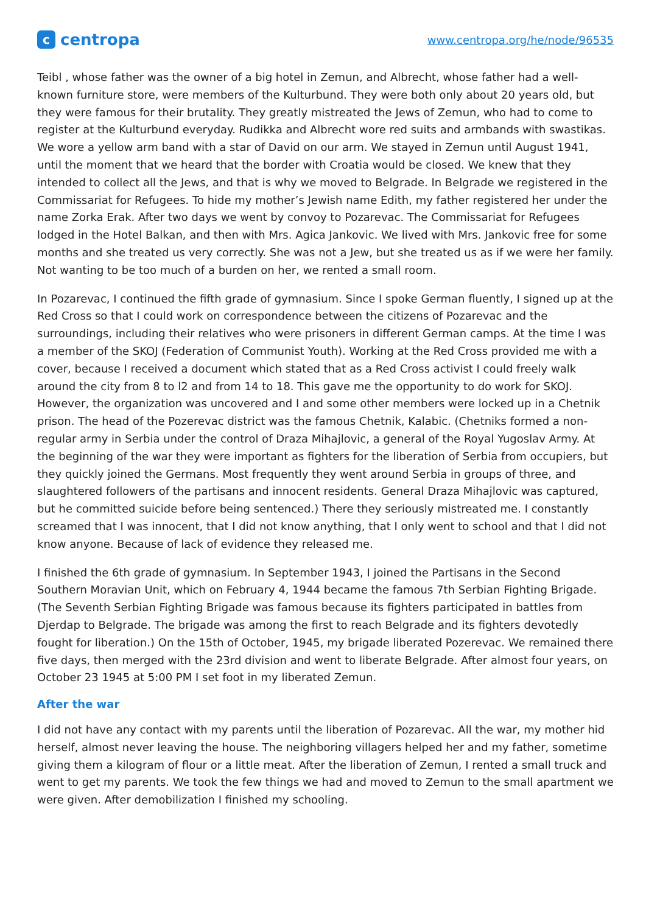ccentropa
www.centropa.org/he/node/96535
Teibl , whose father was the owner of a big hotel in Zemun, and Albrecht, whose father had a well-known furniture store, were members of the Kulturbund. They were both only about 20 years old, but they were famous for their brutality. They greatly mistreated the Jews of Zemun, who had to come to register at the Kulturbund everyday. Rudikka and Albrecht wore red suits and armbands with swastikas. We wore a yellow arm band with a star of David on our arm. We stayed in Zemun until August 1941, until the moment that we heard that the border with Croatia would be closed. We knew that they intended to collect all the Jews, and that is why we moved to Belgrade. In Belgrade we registered in the Commissariat for Refugees. To hide my mother’s Jewish name Edith, my father registered her under the name Zorka Erak. After two days we went by convoy to Pozarevac. The Commissariat for Refugees lodged in the Hotel Balkan, and then with Mrs. Agica Jankovic. We lived with Mrs. Jankovic free for some months and she treated us very correctly. She was not a Jew, but she treated us as if we were her family. Not wanting to be too much of a burden on her, we rented a small room.
In Pozarevac, I continued the fifth grade of gymnasium. Since I spoke German fluently, I signed up at the Red Cross so that I could work on correspondence between the citizens of Pozarevac and the surroundings, including their relatives who were prisoners in different German camps. At the time I was a member of the SKOJ (Federation of Communist Youth). Working at the Red Cross provided me with a cover, because I received a document which stated that as a Red Cross activist I could freely walk around the city from 8 to l2 and from 14 to 18. This gave me the opportunity to do work for SKOJ. However, the organization was uncovered and I and some other members were locked up in a Chetnik prison. The head of the Pozerevac district was the famous Chetnik, Kalabic. (Chetniks formed a non-regular army in Serbia under the control of Draza Mihajlovic, a general of the Royal Yugoslav Army. At the beginning of the war they were important as fighters for the liberation of Serbia from occupiers, but they quickly joined the Germans. Most frequently they went around Serbia in groups of three, and slaughtered followers of the partisans and innocent residents. General Draza Mihajlovic was captured, but he committed suicide before being sentenced.) There they seriously mistreated me. I constantly screamed that I was innocent, that I did not know anything, that I only went to school and that I did not know anyone. Because of lack of evidence they released me.
I finished the 6th grade of gymnasium. In September 1943, I joined the Partisans in the Second Southern Moravian Unit, which on February 4, 1944 became the famous 7th Serbian Fighting Brigade. (The Seventh Serbian Fighting Brigade was famous because its fighters participated in battles from Djerdap to Belgrade. The brigade was among the first to reach Belgrade and its fighters devotedly fought for liberation.) On the 15th of October, 1945, my brigade liberated Pozerevac. We remained there five days, then merged with the 23rd division and went to liberate Belgrade. After almost four years, on October 23 1945 at 5:00 PM I set foot in my liberated Zemun.
After the war
I did not have any contact with my parents until the liberation of Pozarevac. All the war, my mother hid herself, almost never leaving the house. The neighboring villagers helped her and my father, sometime giving them a kilogram of flour or a little meat. After the liberation of Zemun, I rented a small truck and went to get my parents. We took the few things we had and moved to Zemun to the small apartment we were given. After demobilization I finished my schooling.